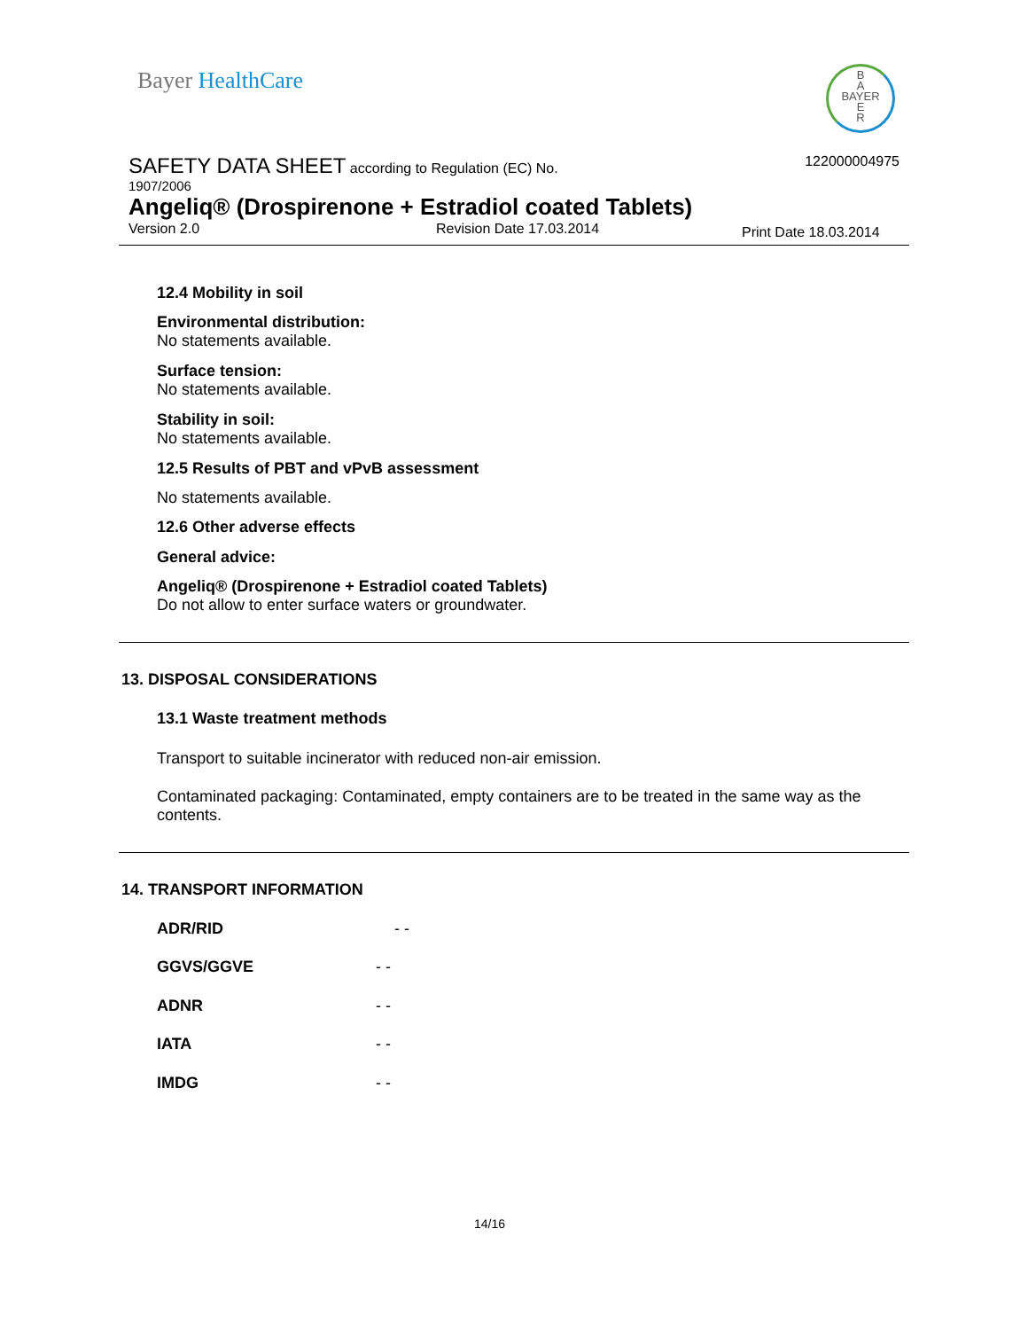Bayer HealthCare
B
A
BAYER
E
R
SAFETY DATA SHEET according to Regulation (EC) No.
122000004975
1907/2006
Angeliq® (Drospirenone + Estradiol coated Tablets)
Version 2.0 Revision Date 17.03.2014 Print Date 18.03.2014
12.4 Mobility in soil
Environmental distribution:
No statements available.
Surface tension:
No statements available.
Stability in soil:
No statements available.
12.5 Results of PBT and vPvB assessment
No statements available.
12.6 Other adverse effects
General advice:
Angeliq® (Drospirenone + Estradiol coated Tablets)
Do not allow to enter surface waters or groundwater.
13. DISPOSAL CONSIDERATIONS
13.1 Waste treatment methods
Transport to suitable incinerator with reduced non-air emission.
Contaminated packaging: Contaminated, empty containers are to be treated in the same way as the contents.
14. TRANSPORT INFORMATION
ADR/RID - -
GGVS/GGVE - -
ADNR - -
IATA - -
IMDG - -
14/16